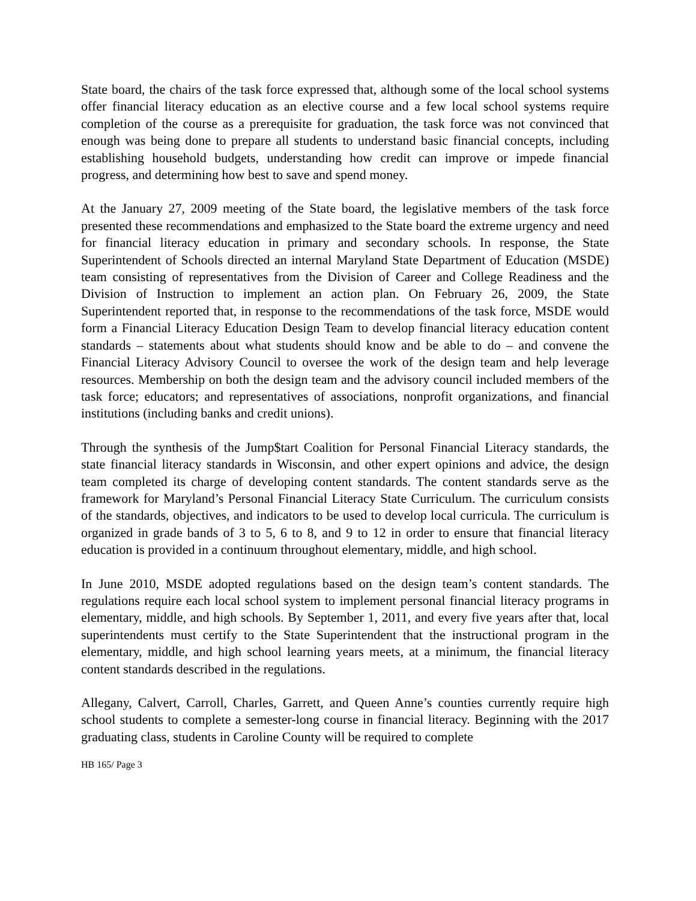State board, the chairs of the task force expressed that, although some of the local school systems offer financial literacy education as an elective course and a few local school systems require completion of the course as a prerequisite for graduation, the task force was not convinced that enough was being done to prepare all students to understand basic financial concepts, including establishing household budgets, understanding how credit can improve or impede financial progress, and determining how best to save and spend money.
At the January 27, 2009 meeting of the State board, the legislative members of the task force presented these recommendations and emphasized to the State board the extreme urgency and need for financial literacy education in primary and secondary schools. In response, the State Superintendent of Schools directed an internal Maryland State Department of Education (MSDE) team consisting of representatives from the Division of Career and College Readiness and the Division of Instruction to implement an action plan. On February 26, 2009, the State Superintendent reported that, in response to the recommendations of the task force, MSDE would form a Financial Literacy Education Design Team to develop financial literacy education content standards – statements about what students should know and be able to do – and convene the Financial Literacy Advisory Council to oversee the work of the design team and help leverage resources. Membership on both the design team and the advisory council included members of the task force; educators; and representatives of associations, nonprofit organizations, and financial institutions (including banks and credit unions).
Through the synthesis of the Jump$tart Coalition for Personal Financial Literacy standards, the state financial literacy standards in Wisconsin, and other expert opinions and advice, the design team completed its charge of developing content standards. The content standards serve as the framework for Maryland’s Personal Financial Literacy State Curriculum. The curriculum consists of the standards, objectives, and indicators to be used to develop local curricula. The curriculum is organized in grade bands of 3 to 5, 6 to 8, and 9 to 12 in order to ensure that financial literacy education is provided in a continuum throughout elementary, middle, and high school.
In June 2010, MSDE adopted regulations based on the design team’s content standards. The regulations require each local school system to implement personal financial literacy programs in elementary, middle, and high schools. By September 1, 2011, and every five years after that, local superintendents must certify to the State Superintendent that the instructional program in the elementary, middle, and high school learning years meets, at a minimum, the financial literacy content standards described in the regulations.
Allegany, Calvert, Carroll, Charles, Garrett, and Queen Anne’s counties currently require high school students to complete a semester-long course in financial literacy. Beginning with the 2017 graduating class, students in Caroline County will be required to complete
HB 165/ Page 3